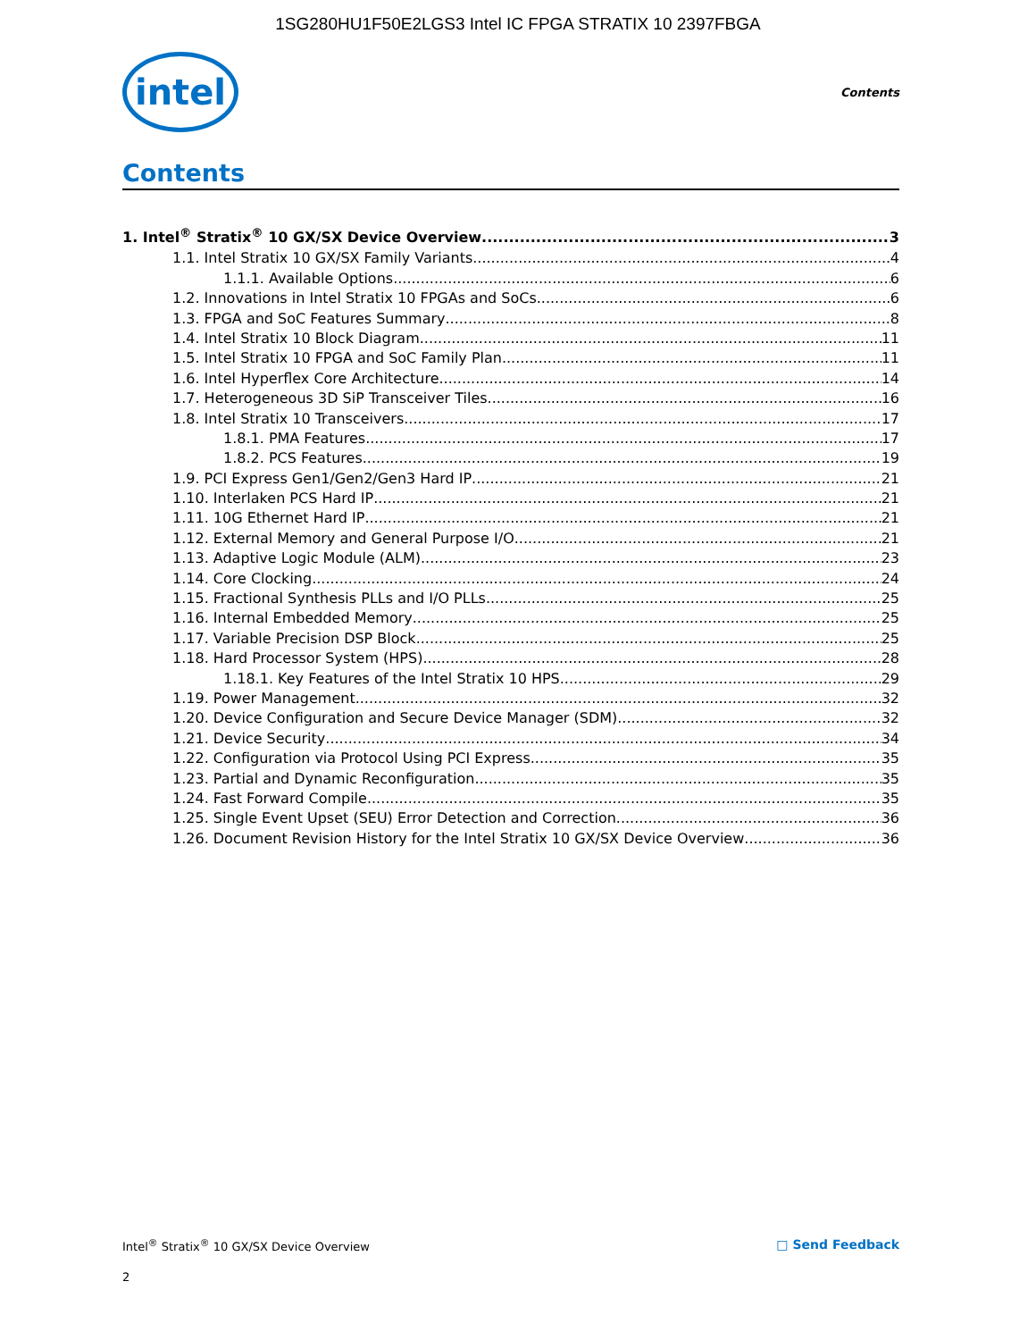1SG280HU1F50E2LGS3 Intel IC FPGA STRATIX 10 2397FBGA
intel
Contents
Contents
1. Intel<sup>®</sup> Stratix<sup>®</sup> 10 GX/SX Device Overview 3
1.1. Intel Stratix 10 GX/SX Family Variants 4
1.1.1. Available Options 6
1.2. Innovations in Intel Stratix 10 FPGAs and SoCs 6
1.3. FPGA and SoC Features Summary 8
1.4. Intel Stratix 10 Block Diagram 11
1.5. Intel Stratix 10 FPGA and SoC Family Plan 11
1.6. Intel Hyperflex Core Architecture 14
1.7. Heterogeneous 3D SiP Transceiver Tiles 16
1.8. Intel Stratix 10 Transceivers 17
1.8.1. PMA Features 17
1.8.2. PCS Features 19
1.9. PCI Express Gen1/Gen2/Gen3 Hard IP 21
1.10. Interlaken PCS Hard IP 21
1.11. 10G Ethernet Hard IP 21
1.12. External Memory and General Purpose I/O 21
1.13. Adaptive Logic Module (ALM) 23
1.14. Core Clocking 24
1.15. Fractional Synthesis PLLs and I/O PLLs 25
1.16. Internal Embedded Memory 25
1.17. Variable Precision DSP Block 25
1.18. Hard Processor System (HPS) 28
1.18.1. Key Features of the Intel Stratix 10 HPS 29
1.19. Power Management 32
1.20. Device Configuration and Secure Device Manager (SDM) 32
1.21. Device Security 34
1.22. Configuration via Protocol Using PCI Express 35
1.23. Partial and Dynamic Reconfiguration 35
1.24. Fast Forward Compile 35
1.25. Single Event Upset (SEU) Error Detection and Correction 36
1.26. Document Revision History for the Intel Stratix 10 GX/SX Device Overview 36
Intel<sup>®</sup> Stratix<sup>®</sup> 10 GX/SX Device Overview □ Send Feedback
2